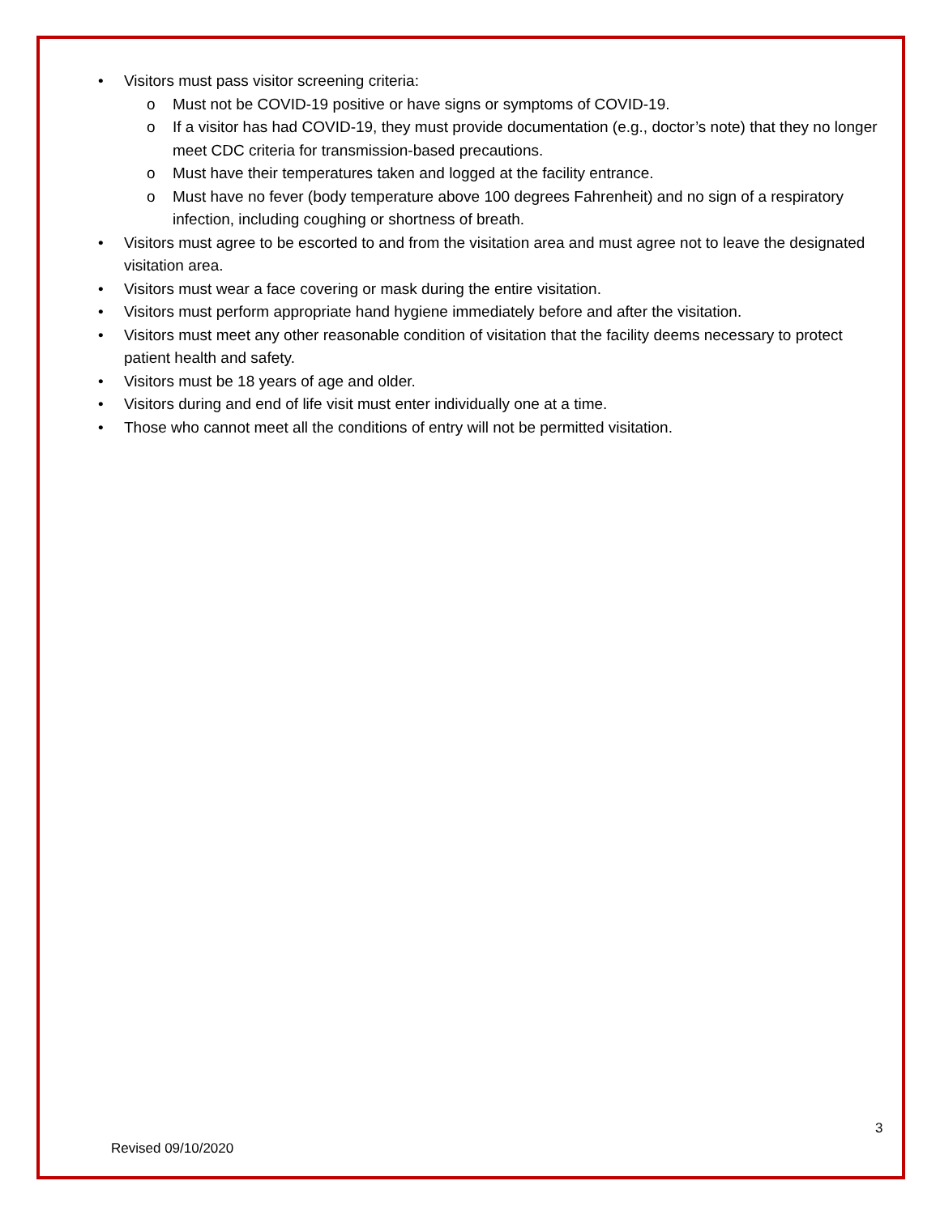• Visitors must pass visitor screening criteria:
o Must not be COVID-19 positive or have signs or symptoms of COVID-19.
o If a visitor has had COVID-19, they must provide documentation (e.g., doctor’s note) that they no longer meet CDC criteria for transmission-based precautions.
o Must have their temperatures taken and logged at the facility entrance.
o Must have no fever (body temperature above 100 degrees Fahrenheit) and no sign of a respiratory infection, including coughing or shortness of breath.
• Visitors must agree to be escorted to and from the visitation area and must agree not to leave the designated visitation area.
• Visitors must wear a face covering or mask during the entire visitation.
• Visitors must perform appropriate hand hygiene immediately before and after the visitation.
• Visitors must meet any other reasonable condition of visitation that the facility deems necessary to protect patient health and safety.
• Visitors must be 18 years of age and older.
• Visitors during and end of life visit must enter individually one at a time.
• Those who cannot meet all the conditions of entry will not be permitted visitation.
3
Revised 09/10/2020